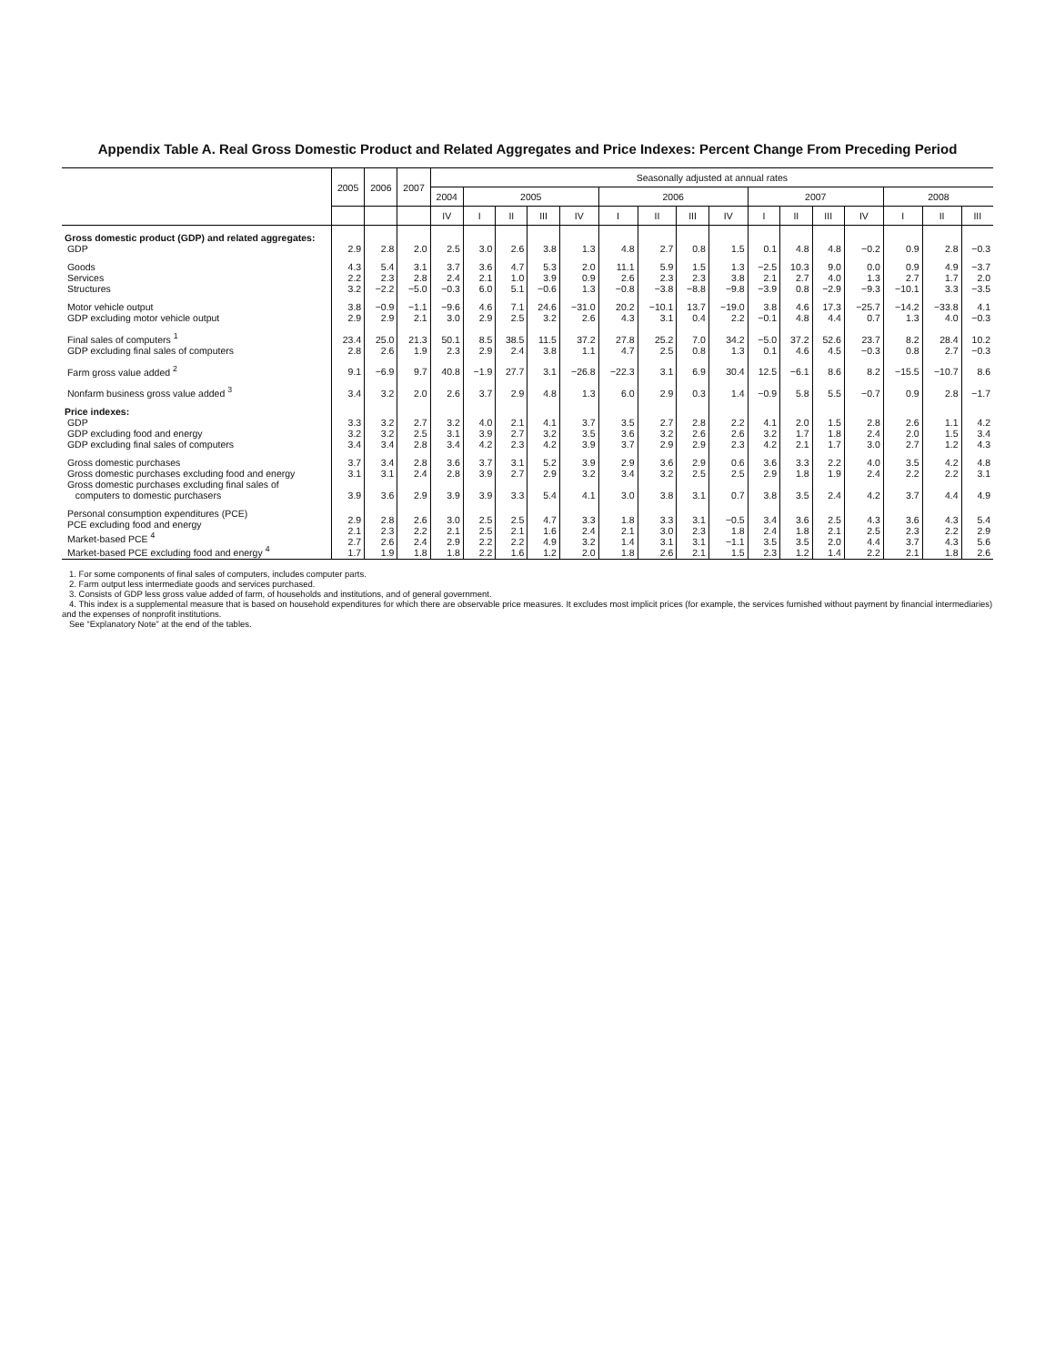Appendix Table A. Real Gross Domestic Product and Related Aggregates and Price Indexes: Percent Change From Preceding Period
| | 2005 | 2006 | 2007 | Seasonally adjusted at annual rates | | | | | | | | | | | | | | | |
| --- | --- | --- | --- | --- | --- | --- | --- | --- | --- | --- | --- | --- | --- | --- | --- | --- | --- | --- | --- |
| | | | | 2004 | 2005 | | | | 2006 | | | | 2007 | | | | 2008 | | |
| | | | | IV | I | II | III | IV | I | II | III | IV | I | II | III | IV | I | II | III |
| Gross domestic product (GDP) and related aggregates: GDP | 2.9 | 2.8 | 2.0 | 2.5 | 3.0 | 2.6 | 3.8 | 1.3 | 4.8 | 2.7 | 0.8 | 1.5 | 0.1 | 4.8 | 4.8 | −0.2 | 0.9 | 2.8 | −0.3 |
| Goods Services Structures | 4.3 2.2 3.2 | 5.4 2.3 −2.2 | 3.1 2.8 −5.0 | 3.7 2.4 −0.3 | 3.6 2.1 6.0 | 4.7 1.0 5.1 | 5.3 3.9 −0.6 | 2.0 0.9 1.3 | 11.1 2.6 −0.8 | 5.9 2.3 −3.8 | 1.5 2.3 −8.8 | 1.3 3.8 −9.8 | −2.5 2.1 −3.9 | 10.3 2.7 0.8 | 9.0 4.0 −2.9 | 0.0 1.3 −9.3 | 0.9 2.7 −10.1 | 4.9 1.7 3.3 | −3.7 2.0 −3.5 |
| Motor vehicle output GDP excluding motor vehicle output | 3.8 2.9 | −0.9 2.9 | −1.1 2.1 | −9.6 3.0 | 4.6 2.9 | 7.1 2.5 | 24.6 3.2 | −31.0 2.6 | 20.2 4.3 | −10.1 3.1 | 13.7 0.4 | −19.0 2.2 | 3.8 −0.1 | 4.6 4.8 | 17.3 4.4 | −25.7 0.7 | −14.2 1.3 | −33.8 4.0 | 4.1 −0.3 |
| Final sales of computers <sup>1</sup> GDP excluding final sales of computers | 23.4 2.8 | 25.0 2.6 | 21.3 1.9 | 50.1 2.3 | 8.5 2.9 | 38.5 2.4 | 11.5 3.8 | 37.2 1.1 | 27.8 4.7 | 25.2 2.5 | 7.0 0.8 | 34.2 1.3 | −5.0 0.1 | 37.2 4.6 | 52.6 4.5 | 23.7 −0.3 | 8.2 0.8 | 28.4 2.7 | 10.2 −0.3 |
| Farm gross value added <sup>2</sup> | 9.1 | −6.9 | 9.7 | 40.8 | −1.9 | 27.7 | 3.1 | −26.8 | −22.3 | 3.1 | 6.9 | 30.4 | 12.5 | −6.1 | 8.6 | 8.2 | −15.5 | −10.7 | 8.6 |
| Nonfarm business gross value added <sup>3</sup> | 3.4 | 3.2 | 2.0 | 2.6 | 3.7 | 2.9 | 4.8 | 1.3 | 6.0 | 2.9 | 0.3 | 1.4 | −0.9 | 5.8 | 5.5 | −0.7 | 0.9 | 2.8 | −1.7 |
| Price indexes: GDP GDP excluding food and energy GDP excluding final sales of computers | 3.3 3.2 3.4 | 3.2 3.2 3.4 | 2.7 2.5 2.8 | 3.2 3.1 3.4 | 4.0 3.9 4.2 | 2.1 2.7 2.3 | 4.1 3.2 4.2 | 3.7 3.5 3.9 | 3.5 3.6 3.7 | 2.7 3.2 2.9 | 2.8 2.6 2.9 | 2.2 2.6 2.3 | 4.1 3.2 4.2 | 2.0 1.7 2.1 | 1.5 1.8 1.7 | 2.8 2.4 3.0 | 2.6 2.0 2.7 | 1.1 1.5 1.2 | 4.2 3.4 4.3 |
| Gross domestic purchases Gross domestic purchases excluding food and energy Gross domestic purchases excluding final sales of computers to domestic purchasers | 3.7 3.1 3.9 | 3.4 3.1 3.6 | 2.8 2.4 2.9 | 3.6 2.8 3.9 | 3.7 3.9 3.9 | 3.1 2.7 3.3 | 5.2 2.9 5.4 | 3.9 3.2 4.1 | 2.9 3.4 3.0 | 3.6 3.2 3.8 | 2.9 2.5 3.1 | 0.6 2.5 0.7 | 3.6 2.9 3.8 | 3.3 1.8 3.5 | 2.2 1.9 2.4 | 4.0 2.4 4.2 | 3.5 2.2 3.7 | 4.2 2.2 4.4 | 4.8 3.1 4.9 |
| Personal consumption expenditures (PCE) PCE excluding food and energy Market-based PCE <sup>4</sup> Market-based PCE excluding food and energy <sup>4</sup> | 2.9 2.1 2.7 1.7 | 2.8 2.3 2.6 1.9 | 2.6 2.2 2.4 1.8 | 3.0 2.1 2.9 1.8 | 2.5 2.5 2.2 2.2 | 2.5 2.1 2.2 1.6 | 4.7 1.6 4.9 1.2 | 3.3 2.4 3.2 2.0 | 1.8 2.1 1.4 1.8 | 3.3 3.0 3.1 2.6 | 3.1 2.3 3.1 2.1 | −0.5 1.8 −1.1 1.5 | 3.4 2.4 3.5 2.3 | 3.6 1.8 3.5 1.2 | 2.5 2.1 2.0 1.4 | 4.3 2.5 4.4 2.2 | 3.6 2.3 3.7 2.1 | 4.3 2.2 4.3 1.8 | 5.4 2.9 5.6 2.6 |
1. For some components of final sales of computers, includes computer parts.
2. Farm output less intermediate goods and services purchased.
3. Consists of GDP less gross value added of farm, of households and institutions, and of general government.
4. This index is a supplemental measure that is based on household expenditures for which there are observable price measures. It excludes most implicit prices (for example, the services furnished without payment by financial intermediaries) and the expenses of nonprofit institutions.
See “Explanatory Note” at the end of the tables.